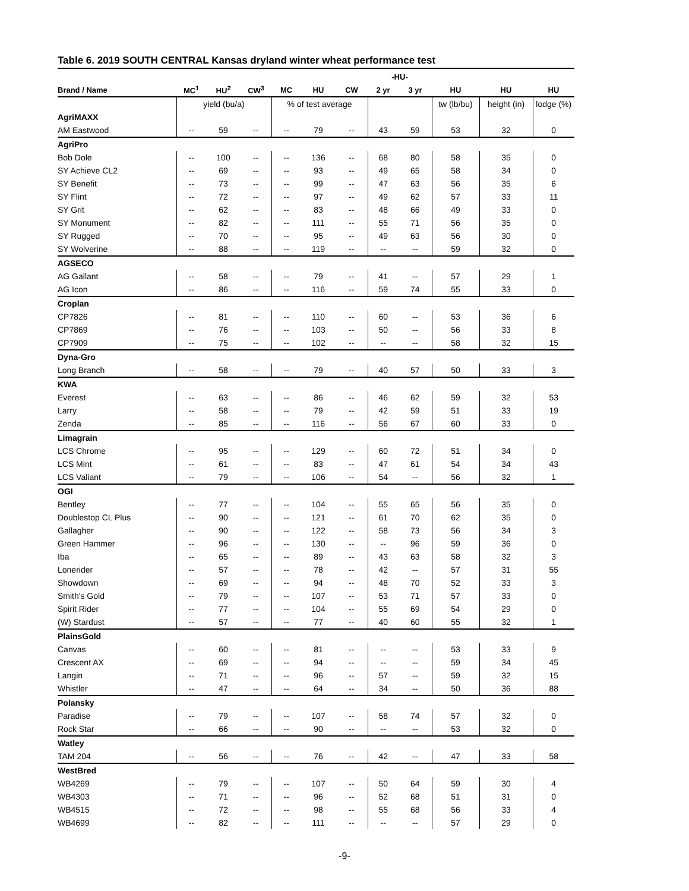Table 6. 2019 SOUTH CENTRAL Kansas dryland winter wheat performance test
| | | | | | | | -HU- | | | | |
| --- | --- | --- | --- | --- | --- | --- | --- | --- | --- | --- | --- |
| Brand / Name | MC<sup>1</sup> | HU<sup>2</sup> | CW<sup>3</sup> | MC | HU | CW | 2 yr | 3 yr | HU | HU | HU |
| | yield (bu/a) | | | % of test average | | | | | tw (lb/bu) | height (in) | lodge (%) |
| AgriMAXX | | | | | | | | | | | |
| AM Eastwood | -- | 59 | -- | -- | 79 | -- | 43 | 59 | 53 | 32 | 0 |
| AgriPro | | | | | | | | | | | |
| Bob Dole | -- | 100 | -- | -- | 136 | -- | 68 | 80 | 58 | 35 | 0 |
| SY Achieve CL2 | -- | 69 | -- | -- | 93 | -- | 49 | 65 | 58 | 34 | 0 |
| SY Benefit | -- | 73 | -- | -- | 99 | -- | 47 | 63 | 56 | 35 | 6 |
| SY Flint | -- | 72 | -- | -- | 97 | -- | 49 | 62 | 57 | 33 | 11 |
| SY Grit | -- | 62 | -- | -- | 83 | -- | 48 | 66 | 49 | 33 | 0 |
| SY Monument | -- | 82 | -- | -- | 111 | -- | 55 | 71 | 56 | 35 | 0 |
| SY Rugged | -- | 70 | -- | -- | 95 | -- | 49 | 63 | 56 | 30 | 0 |
| SY Wolverine | -- | 88 | -- | -- | 119 | -- | -- | -- | 59 | 32 | 0 |
| AGSECO | | | | | | | | | | | |
| AG Gallant | -- | 58 | -- | -- | 79 | -- | 41 | -- | 57 | 29 | 1 |
| AG Icon | -- | 86 | -- | -- | 116 | -- | 59 | 74 | 55 | 33 | 0 |
| Croplan | | | | | | | | | | | |
| CP7826 | -- | 81 | -- | -- | 110 | -- | 60 | -- | 53 | 36 | 6 |
| CP7869 | -- | 76 | -- | -- | 103 | -- | 50 | -- | 56 | 33 | 8 |
| CP7909 | -- | 75 | -- | -- | 102 | -- | -- | -- | 58 | 32 | 15 |
| Dyna-Gro | | | | | | | | | | | |
| Long Branch | -- | 58 | -- | -- | 79 | -- | 40 | 57 | 50 | 33 | 3 |
| KWA | | | | | | | | | | | |
| Everest | -- | 63 | -- | -- | 86 | -- | 46 | 62 | 59 | 32 | 53 |
| Larry | -- | 58 | -- | -- | 79 | -- | 42 | 59 | 51 | 33 | 19 |
| Zenda | -- | 85 | -- | -- | 116 | -- | 56 | 67 | 60 | 33 | 0 |
| Limagrain | | | | | | | | | | | |
| LCS Chrome | -- | 95 | -- | -- | 129 | -- | 60 | 72 | 51 | 34 | 0 |
| LCS Mint | -- | 61 | -- | -- | 83 | -- | 47 | 61 | 54 | 34 | 43 |
| LCS Valiant | -- | 79 | -- | -- | 106 | -- | 54 | -- | 56 | 32 | 1 |
| OGI | | | | | | | | | | | |
| Bentley | -- | 77 | -- | -- | 104 | -- | 55 | 65 | 56 | 35 | 0 |
| Doublestop CL Plus | -- | 90 | -- | -- | 121 | -- | 61 | 70 | 62 | 35 | 0 |
| Gallagher | -- | 90 | -- | -- | 122 | -- | 58 | 73 | 56 | 34 | 3 |
| Green Hammer | -- | 96 | -- | -- | 130 | -- | -- | 96 | 59 | 36 | 0 |
| Iba | -- | 65 | -- | -- | 89 | -- | 43 | 63 | 58 | 32 | 3 |
| Lonerider | -- | 57 | -- | -- | 78 | -- | 42 | -- | 57 | 31 | 55 |
| Showdown | -- | 69 | -- | -- | 94 | -- | 48 | 70 | 52 | 33 | 3 |
| Smith's Gold | -- | 79 | -- | -- | 107 | -- | 53 | 71 | 57 | 33 | 0 |
| Spirit Rider | -- | 77 | -- | -- | 104 | -- | 55 | 69 | 54 | 29 | 0 |
| (W) Stardust | -- | 57 | -- | -- | 77 | -- | 40 | 60 | 55 | 32 | 1 |
| PlainsGold | | | | | | | | | | | |
| Canvas | -- | 60 | -- | -- | 81 | -- | -- | -- | 53 | 33 | 9 |
| Crescent AX | -- | 69 | -- | -- | 94 | -- | -- | -- | 59 | 34 | 45 |
| Langin | -- | 71 | -- | -- | 96 | -- | 57 | -- | 59 | 32 | 15 |
| Whistler | -- | 47 | -- | -- | 64 | -- | 34 | -- | 50 | 36 | 88 |
| Polansky | | | | | | | | | | | |
| Paradise | -- | 79 | -- | -- | 107 | -- | 58 | 74 | 57 | 32 | 0 |
| Rock Star | -- | 66 | -- | -- | 90 | -- | -- | -- | 53 | 32 | 0 |
| Watley | | | | | | | | | | | |
| TAM 204 | -- | 56 | -- | -- | 76 | -- | 42 | -- | 47 | 33 | 58 |
| WestBred | | | | | | | | | | | |
| WB4269 | -- | 79 | -- | -- | 107 | -- | 50 | 64 | 59 | 30 | 4 |
| WB4303 | -- | 71 | -- | -- | 96 | -- | 52 | 68 | 51 | 31 | 0 |
| WB4515 | -- | 72 | -- | -- | 98 | -- | 55 | 68 | 56 | 33 | 4 |
| WB4699 | -- | 82 | -- | -- | 111 | -- | -- | -- | 57 | 29 | 0 |
-9-